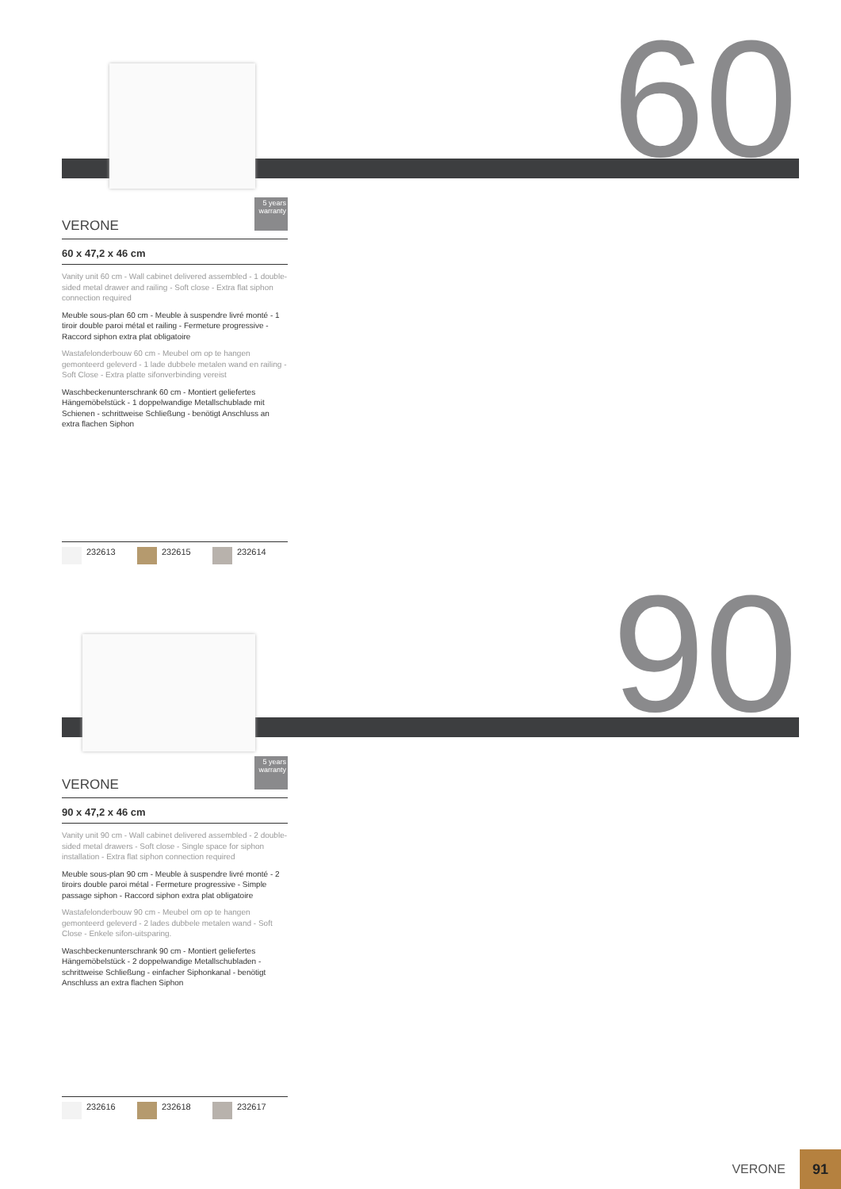60
VERONE
5 years warranty
60 x 47,2 x 46 cm
Vanity unit 60 cm - Wall cabinet delivered assembled - 1 double-sided metal drawer and railing - Soft close - Extra flat siphon connection required
Meuble sous-plan 60 cm - Meuble à suspendre livré monté - 1 tiroir double paroi métal et railing - Fermeture progressive - Raccord siphon extra plat obligatoire
Wastafelonderbouw 60 cm - Meubel om op te hangen gemonteerd geleverd - 1 lade dubbele metalen wand en railing - Soft Close - Extra platte sifonverbinding vereist
Waschbeckenunterschrank 60 cm - Montiert geliefertes Hängemöbelstück - 1 doppelwandige Metallschublade mit Schienen - schrittweise Schließung - benötigt Anschluss an extra flachen Siphon
232613 232615 232614
90
VERONE
5 years warranty
90 x 47,2 x 46 cm
Vanity unit 90 cm - Wall cabinet delivered assembled - 2 double-sided metal drawers - Soft close - Single space for siphon installation - Extra flat siphon connection required
Meuble sous-plan 90 cm - Meuble à suspendre livré monté - 2 tiroirs double paroi métal - Fermeture progressive - Simple passage siphon - Raccord siphon extra plat obligatoire
Wastafelonderbouw 90 cm - Meubel om op te hangen gemonteerd geleverd - 2 lades dubbele metalen wand - Soft Close - Enkele sifon-uitsparing.
Waschbeckenunterschrank 90 cm - Montiert geliefertes Hängemöbelstück - 2 doppelwandige Metallschubladen - schrittweise Schließung - einfacher Siphonkanal - benötigt Anschluss an extra flachen Siphon
232616 232618 232617
VERONE 91